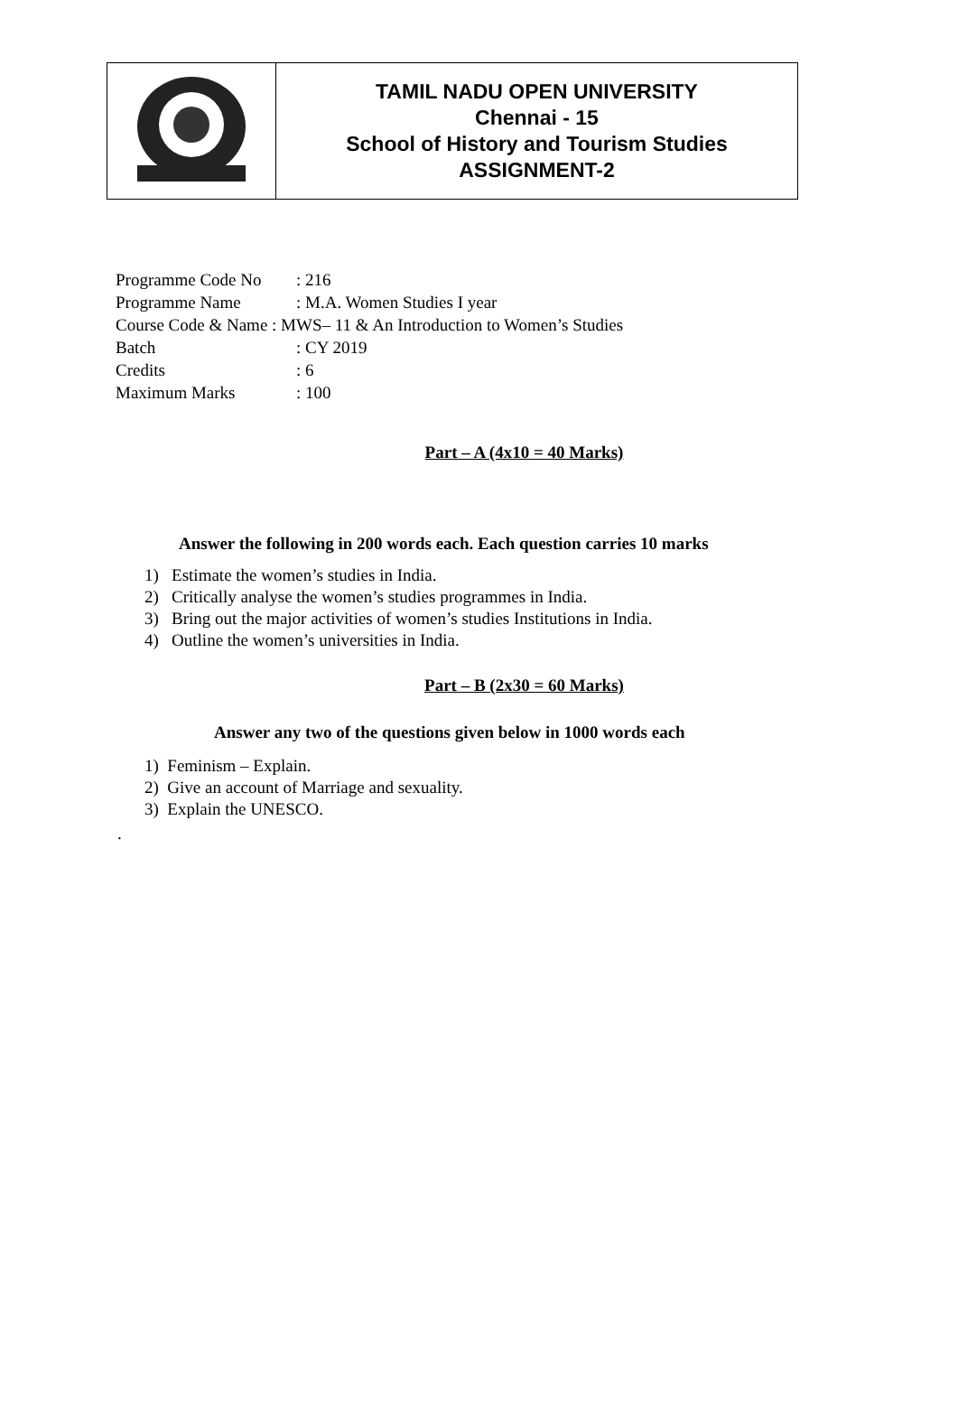| | TAMIL NADU OPEN UNIVERSITY Chennai - 15 School of History and Tourism Studies ASSIGNMENT-2 |
| Programme Code No | : 216 |
| Programme Name | : M.A. Women Studies I year |
| Course Code & Name : MWS– 11 & An Introduction to Women’s Studies | |
| Batch | : CY 2019 |
| Credits | : 6 |
| Maximum Marks | : 100 |
Part – A (4x10 = 40 Marks)
Answer the following in 200 words each. Each question carries 10 marks
1) Estimate the women’s studies in India.
2) Critically analyse the women’s studies programmes in India.
3) Bring out the major activities of women’s studies Institutions in India.
4) Outline the women’s universities in India.
Part – B (2x30 = 60 Marks)
Answer any two of the questions given below in 1000 words each
1) Feminism – Explain.
2) Give an account of Marriage and sexuality.
3) Explain the UNESCO.
.